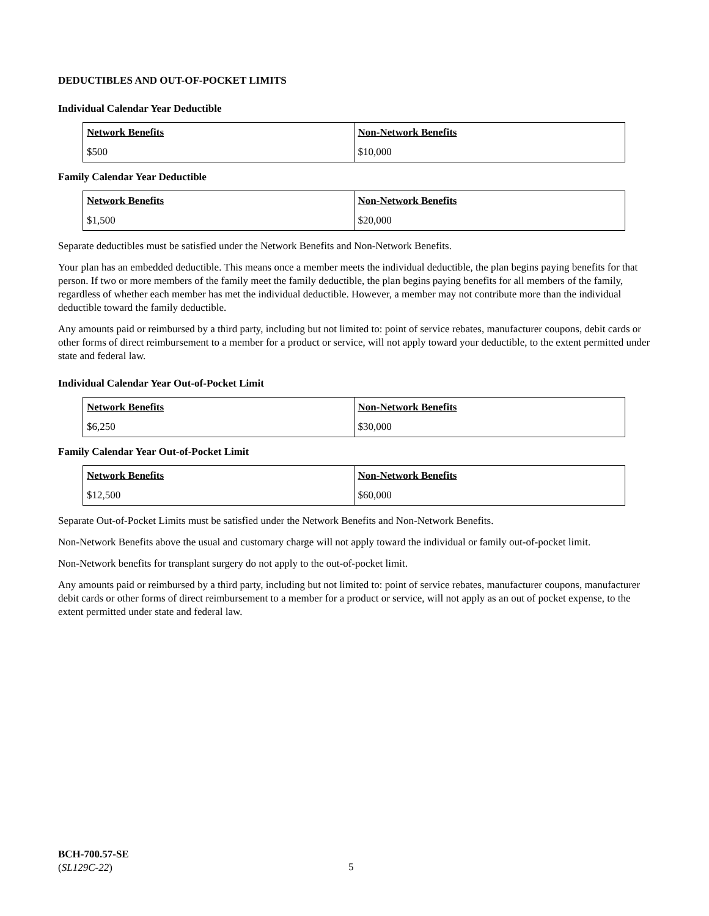DEDUCTIBLES AND OUT-OF-POCKET LIMITS
Individual Calendar Year Deductible
| Network Benefits | Non-Network Benefits |
| --- | --- |
| $500 | $10,000 |
Family Calendar Year Deductible
| Network Benefits | Non-Network Benefits |
| --- | --- |
| $1,500 | $20,000 |
Separate deductibles must be satisfied under the Network Benefits and Non-Network Benefits.
Your plan has an embedded deductible. This means once a member meets the individual deductible, the plan begins paying benefits for that person. If two or more members of the family meet the family deductible, the plan begins paying benefits for all members of the family, regardless of whether each member has met the individual deductible. However, a member may not contribute more than the individual deductible toward the family deductible.
Any amounts paid or reimbursed by a third party, including but not limited to: point of service rebates, manufacturer coupons, debit cards or other forms of direct reimbursement to a member for a product or service, will not apply toward your deductible, to the extent permitted under state and federal law.
Individual Calendar Year Out-of-Pocket Limit
| Network Benefits | Non-Network Benefits |
| --- | --- |
| $6,250 | $30,000 |
Family Calendar Year Out-of-Pocket Limit
| Network Benefits | Non-Network Benefits |
| --- | --- |
| $12,500 | $60,000 |
Separate Out-of-Pocket Limits must be satisfied under the Network Benefits and Non-Network Benefits.
Non-Network Benefits above the usual and customary charge will not apply toward the individual or family out-of-pocket limit.
Non-Network benefits for transplant surgery do not apply to the out-of-pocket limit.
Any amounts paid or reimbursed by a third party, including but not limited to: point of service rebates, manufacturer coupons, manufacturer debit cards or other forms of direct reimbursement to a member for a product or service, will not apply as an out of pocket expense, to the extent permitted under state and federal law.
BCH-700.57-SE
(SL129C-22)
5